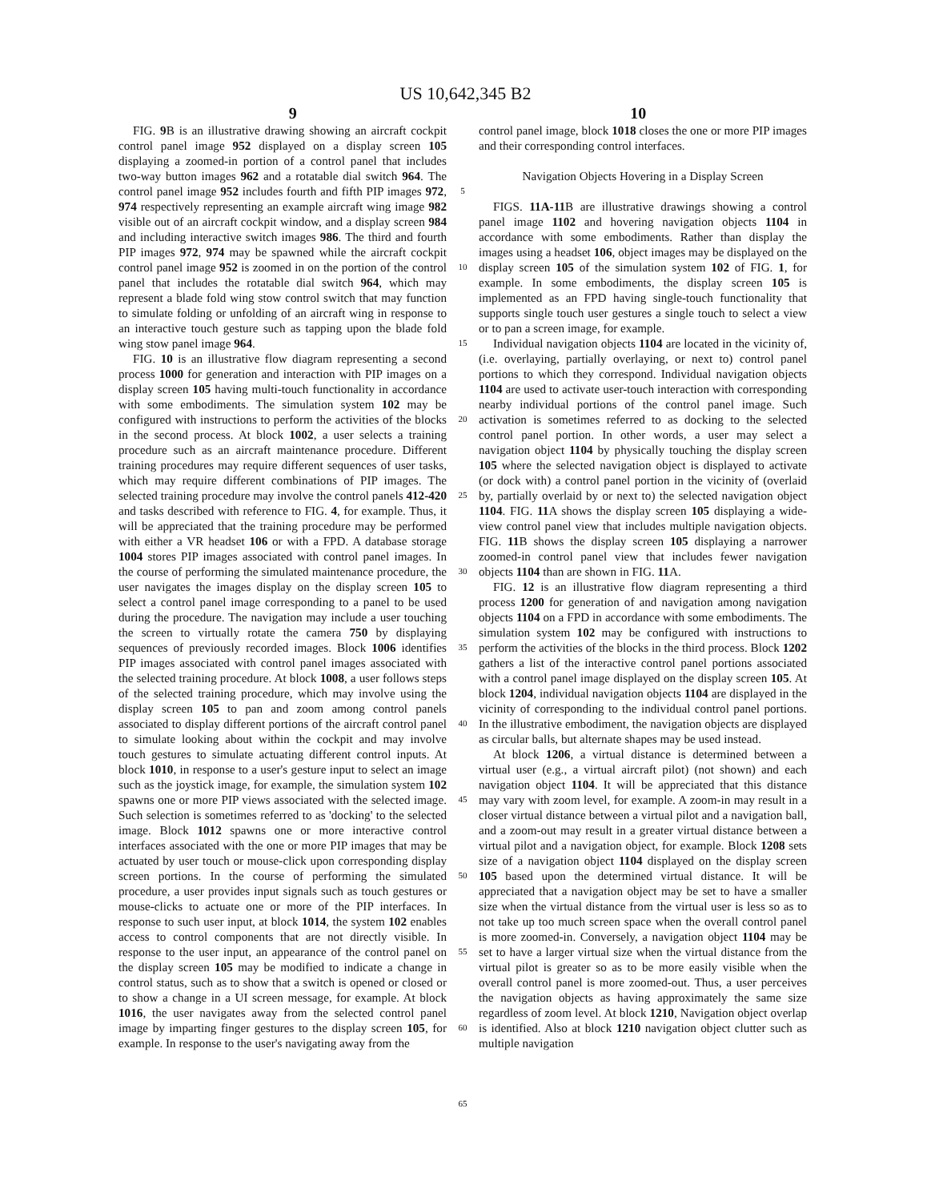US 10,642,345 B2
9 10
FIG. 9 B is an illustrative drawing showing an aircraft cockpit control panel image 952 displayed on a display screen 105 displaying a zoomed-in portion of a control panel that includes two-way button images 962 and a rotatable dial switch 964. The control panel image 952 includes fourth and fifth PIP images 972, 974 respectively representing an example aircraft wing image 982 visible out of an aircraft cockpit window, and a display screen 984 and including interactive switch images 986. The third and fourth PIP images 972, 974 may be spawned while the aircraft cockpit control panel image 952 is zoomed in on the portion of the control panel that includes the rotatable dial switch 964, which may represent a blade fold wing stow control switch that may function to simulate folding or unfolding of an aircraft wing in response to an interactive touch gesture such as tapping upon the blade fold wing stow panel image 964.
FIG. 10 is an illustrative flow diagram representing a second process 1000 for generation and interaction with PIP images on a display screen 105 having multi-touch functionality in accordance with some embodiments. The simulation system 102 may be configured with instructions to perform the activities of the blocks in the second process. At block 1002, a user selects a training procedure such as an aircraft maintenance procedure. Different training procedures may require different sequences of user tasks, which may require different combinations of PIP images. The selected training procedure may involve the control panels 412-420 and tasks described with reference to FIG. 4, for example. Thus, it will be appreciated that the training procedure may be performed with either a VR headset 106 or with a FPD. A database storage 1004 stores PIP images associated with control panel images. In the course of performing the simulated maintenance procedure, the user navigates the images display on the display screen 105 to select a control panel image corresponding to a panel to be used during the procedure. The navigation may include a user touching the screen to virtually rotate the camera 750 by displaying sequences of previously recorded images. Block 1006 identifies PIP images associated with control panel images associated with the selected training procedure. At block 1008, a user follows steps of the selected training procedure, which may involve using the display screen 105 to pan and zoom among control panels associated to display different portions of the aircraft control panel to simulate looking about within the cockpit and may involve touch gestures to simulate actuating different control inputs. At block 1010, in response to a user's gesture input to select an image such as the joystick image, for example, the simulation system 102 spawns one or more PIP views associated with the selected image. Such selection is sometimes referred to as 'docking' to the selected image. Block 1012 spawns one or more interactive control interfaces associated with the one or more PIP images that may be actuated by user touch or mouse-click upon corresponding display screen portions. In the course of performing the simulated procedure, a user provides input signals such as touch gestures or mouse-clicks to actuate one or more of the PIP interfaces. In response to such user input, at block 1014, the system 102 enables access to control components that are not directly visible. In response to the user input, an appearance of the control panel on the display screen 105 may be modified to indicate a change in control status, such as to show that a switch is opened or closed or to show a change in a UI screen message, for example. At block 1016, the user navigates away from the selected control panel image by imparting finger gestures to the display screen 105, for example. In response to the user's navigating away from the
5
10
15
20
25
30
35
40
45
50
55
60
65
control panel image, block 1018 closes the one or more PIP images and their corresponding control interfaces.
Navigation Objects Hovering in a Display Screen
FIGS. 11A-11 B are illustrative drawings showing a control panel image 1102 and hovering navigation objects 1104 in accordance with some embodiments. Rather than display the images using a headset 106, object images may be displayed on the display screen 105 of the simulation system 102 of FIG. 1, for example. In some embodiments, the display screen 105 is implemented as an FPD having single-touch functionality that supports single touch user gestures a single touch to select a view or to pan a screen image, for example.
Individual navigation objects 1104 are located in the vicinity of, (i.e. overlaying, partially overlaying, or next to) control panel portions to which they correspond. Individual navigation objects 1104 are used to activate user-touch interaction with corresponding nearby individual portions of the control panel image. Such activation is sometimes referred to as docking to the selected control panel portion. In other words, a user may select a navigation object 1104 by physically touching the display screen 105 where the selected navigation object is displayed to activate (or dock with) a control panel portion in the vicinity of (overlaid by, partially overlaid by or next to) the selected navigation object 1104. FIG. 11 A shows the display screen 105 displaying a wide-view control panel view that includes multiple navigation objects. FIG. 11 B shows the display screen 105 displaying a narrower zoomed-in control panel view that includes fewer navigation objects 1104 than are shown in FIG. 11 A.
FIG. 12 is an illustrative flow diagram representing a third process 1200 for generation of and navigation among navigation objects 1104 on a FPD in accordance with some embodiments. The simulation system 102 may be configured with instructions to perform the activities of the blocks in the third process. Block 1202 gathers a list of the interactive control panel portions associated with a control panel image displayed on the display screen 105. At block 1204, individual navigation objects 1104 are displayed in the vicinity of corresponding to the individual control panel portions. In the illustrative embodiment, the navigation objects are displayed as circular balls, but alternate shapes may be used instead.
At block 1206, a virtual distance is determined between a virtual user (e.g., a virtual aircraft pilot) (not shown) and each navigation object 1104. It will be appreciated that this distance may vary with zoom level, for example. A zoom-in may result in a closer virtual distance between a virtual pilot and a navigation ball, and a zoom-out may result in a greater virtual distance between a virtual pilot and a navigation object, for example. Block 1208 sets size of a navigation object 1104 displayed on the display screen 105 based upon the determined virtual distance. It will be appreciated that a navigation object may be set to have a smaller size when the virtual distance from the virtual user is less so as to not take up too much screen space when the overall control panel is more zoomed-in. Conversely, a navigation object 1104 may be set to have a larger virtual size when the virtual distance from the virtual pilot is greater so as to be more easily visible when the overall control panel is more zoomed-out. Thus, a user perceives the navigation objects as having approximately the same size regardless of zoom level. At block 1210, Navigation object overlap is identified. Also at block 1210 navigation object clutter such as multiple navigation